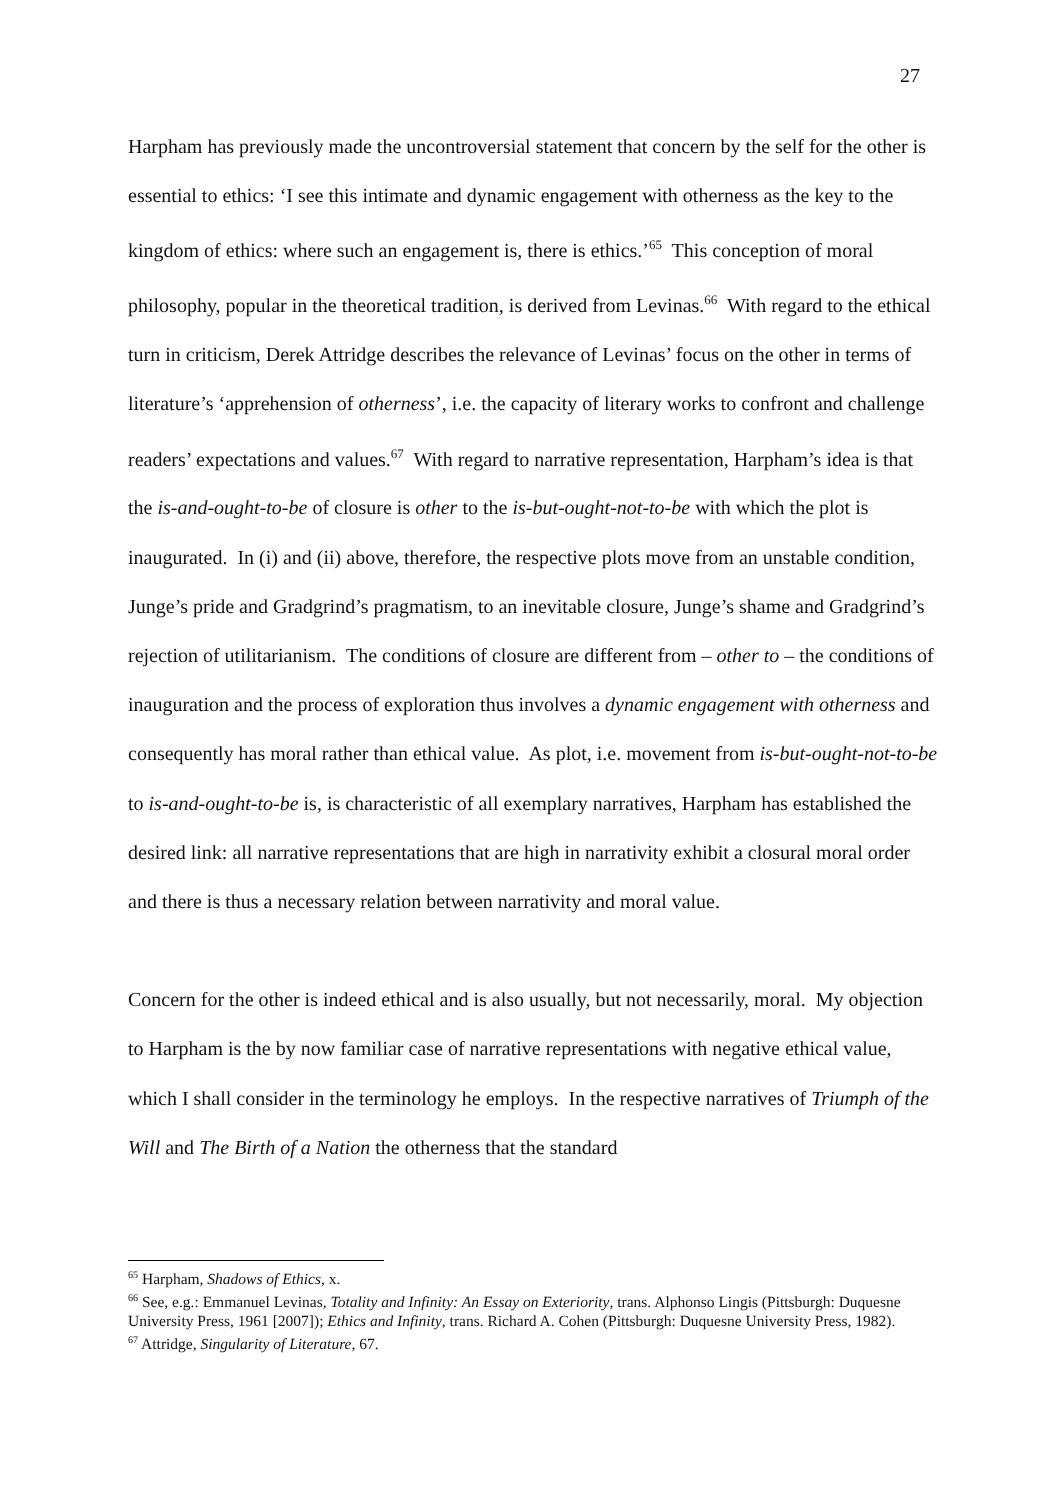27
Harpham has previously made the uncontroversial statement that concern by the self for the other is essential to ethics: ‘I see this intimate and dynamic engagement with otherness as the key to the kingdom of ethics: where such an engagement is, there is ethics.’<sup>65</sup> This conception of moral philosophy, popular in the theoretical tradition, is derived from Levinas.<sup>66</sup> With regard to the ethical turn in criticism, Derek Attridge describes the relevance of Levinas’ focus on the other in terms of literature’s ‘apprehension of otherness’, i.e. the capacity of literary works to confront and challenge readers’ expectations and values.<sup>67</sup> With regard to narrative representation, Harpham’s idea is that the is-and-ought-to-be of closure is other to the is-but-ought-not-to-be with which the plot is inaugurated. In (i) and (ii) above, therefore, the respective plots move from an unstable condition, Junge’s pride and Gradgrind’s pragmatism, to an inevitable closure, Junge’s shame and Gradgrind’s rejection of utilitarianism. The conditions of closure are different from – other to – the conditions of inauguration and the process of exploration thus involves a dynamic engagement with otherness and consequently has moral rather than ethical value. As plot, i.e. movement from is-but-ought-not-to-be to is-and-ought-to-be is, is characteristic of all exemplary narratives, Harpham has established the desired link: all narrative representations that are high in narrativity exhibit a closural moral order and there is thus a necessary relation between narrativity and moral value.
Concern for the other is indeed ethical and is also usually, but not necessarily, moral. My objection to Harpham is the by now familiar case of narrative representations with negative ethical value, which I shall consider in the terminology he employs. In the respective narratives of Triumph of the Will and The Birth of a Nation the otherness that the standard
<sup>65</sup> Harpham, Shadows of Ethics, x.
<sup>66</sup> See, e.g.: Emmanuel Levinas, Totality and Infinity: An Essay on Exteriority, trans. Alphonso Lingis (Pittsburgh: Duquesne University Press, 1961 [2007]); Ethics and Infinity, trans. Richard A. Cohen (Pittsburgh: Duquesne University Press, 1982).
<sup>67</sup> Attridge, Singularity of Literature, 67.